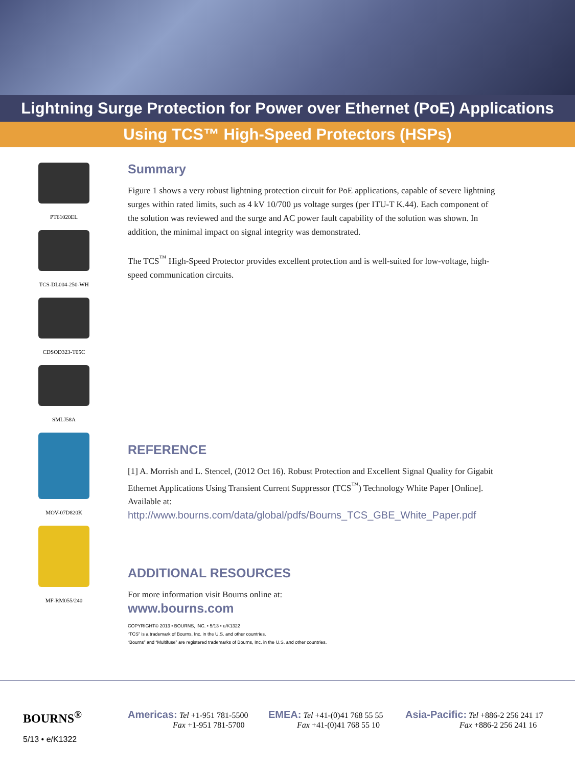Lightning Surge Protection for Power over Ethernet (PoE) Applications
Using TCS™ High-Speed Protectors (HSPs)
PT61020EL
TCS-DL004-250-WH
CDSOD323-T05C
SMLJ58A
MOV-07D820K
MF-RM055/240
Summary
Figure 1 shows a very robust lightning protection circuit for PoE applications, capable of severe lightning surges within rated limits, such as 4 kV 10/700 µs voltage surges (per ITU-T K.44). Each component of the solution was reviewed and the surge and AC power fault capability of the solution was shown. In addition, the minimal impact on signal integrity was demonstrated.
The TCS<sup>™</sup> High-Speed Protector provides excellent protection and is well-suited for low-voltage, high-speed communication circuits.
REFERENCE
[1] A. Morrish and L. Stencel, (2012 Oct 16). Robust Protection and Excellent Signal Quality for Gigabit Ethernet Applications Using Transient Current Suppressor (TCS<sup>™</sup>) Technology White Paper [Online]. Available at:
http://www.bourns.com/data/global/pdfs/Bourns_TCS_GBE_White_Paper.pdf
ADDITIONAL RESOURCES
For more information visit Bourns online at:
www.bourns.com
COPYRIGHT© 2013 • BOURNS, INC. • 5/13 • e/K1322
“TCS” is a trademark of Bourns, Inc. in the U.S. and other countries.
“Bourns” and “Multifuse” are registered trademarks of Bourns, Inc. in the U.S. and other countries.
BOURNS<sup>®</sup>
5/13 • e/K1322
Americas: Tel +1-951 781-5500
Fax +1-951 781-5700
EMEA: Tel +41-(0)41 768 55 55
Fax +41-(0)41 768 55 10
Asia-Pacific: Tel +886-2 256 241 17
Fax +886-2 256 241 16